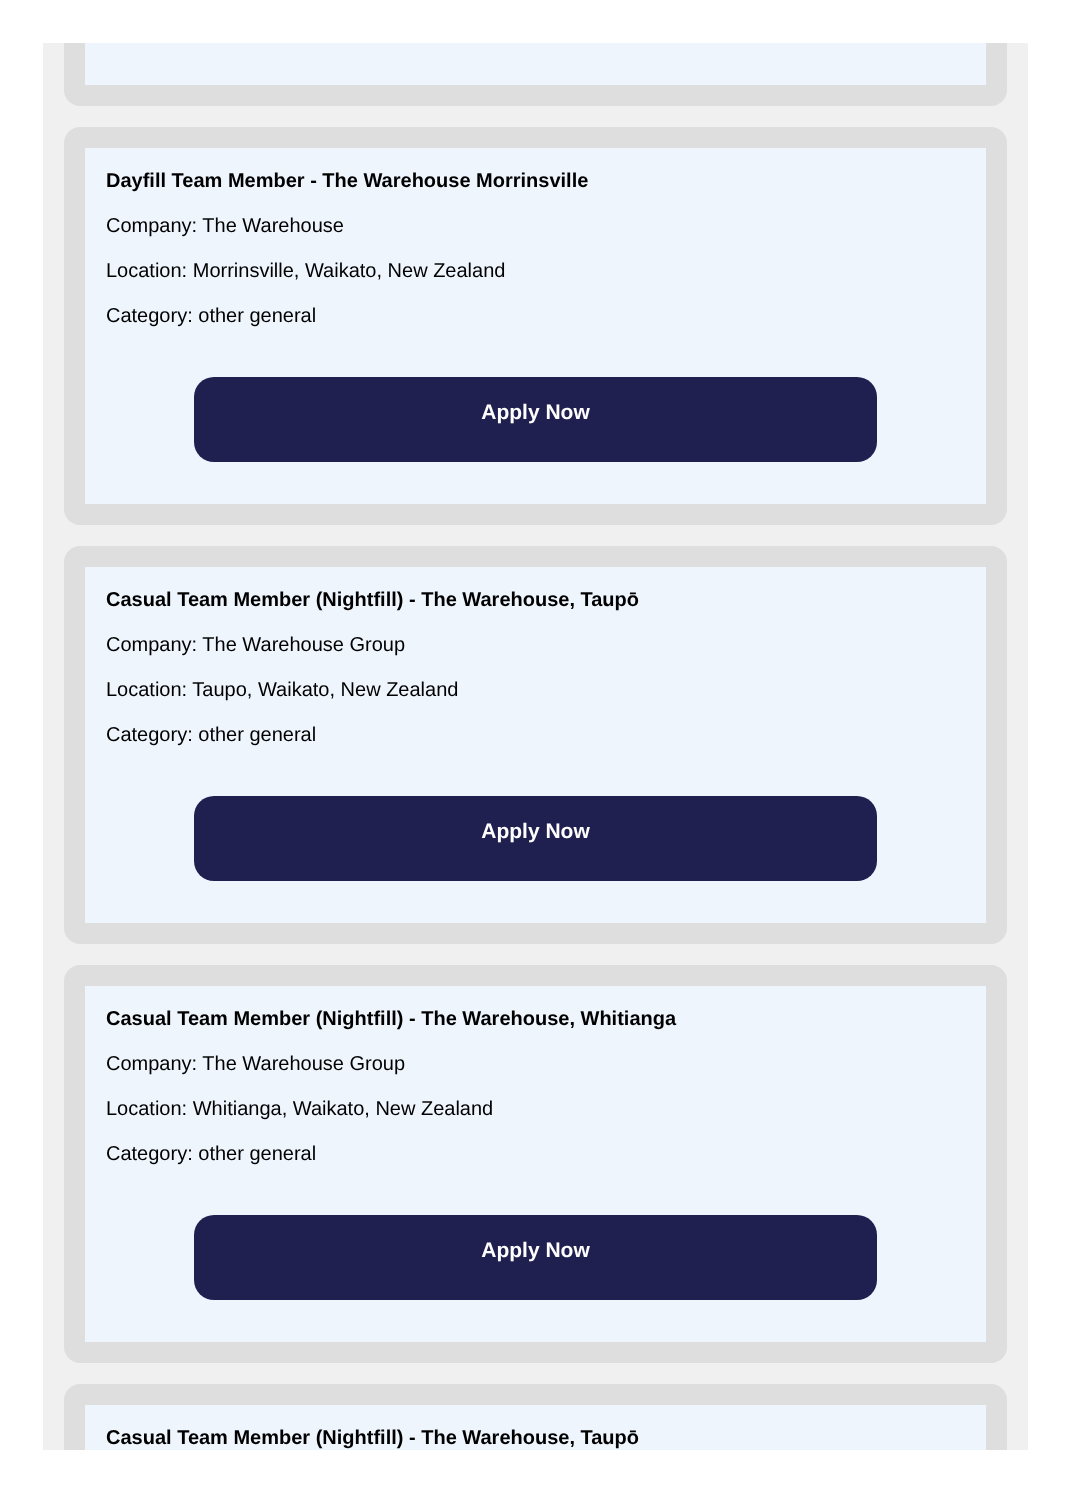Dayfill Team Member - The Warehouse Morrinsville
Company: The Warehouse
Location: Morrinsville, Waikato, New Zealand
Category: other general
Apply Now
Casual Team Member (Nightfill) - The Warehouse, Taupō
Company: The Warehouse Group
Location: Taupo, Waikato, New Zealand
Category: other general
Apply Now
Casual Team Member (Nightfill) - The Warehouse, Whitianga
Company: The Warehouse Group
Location: Whitianga, Waikato, New Zealand
Category: other general
Apply Now
Casual Team Member (Nightfill) - The Warehouse, Taupō